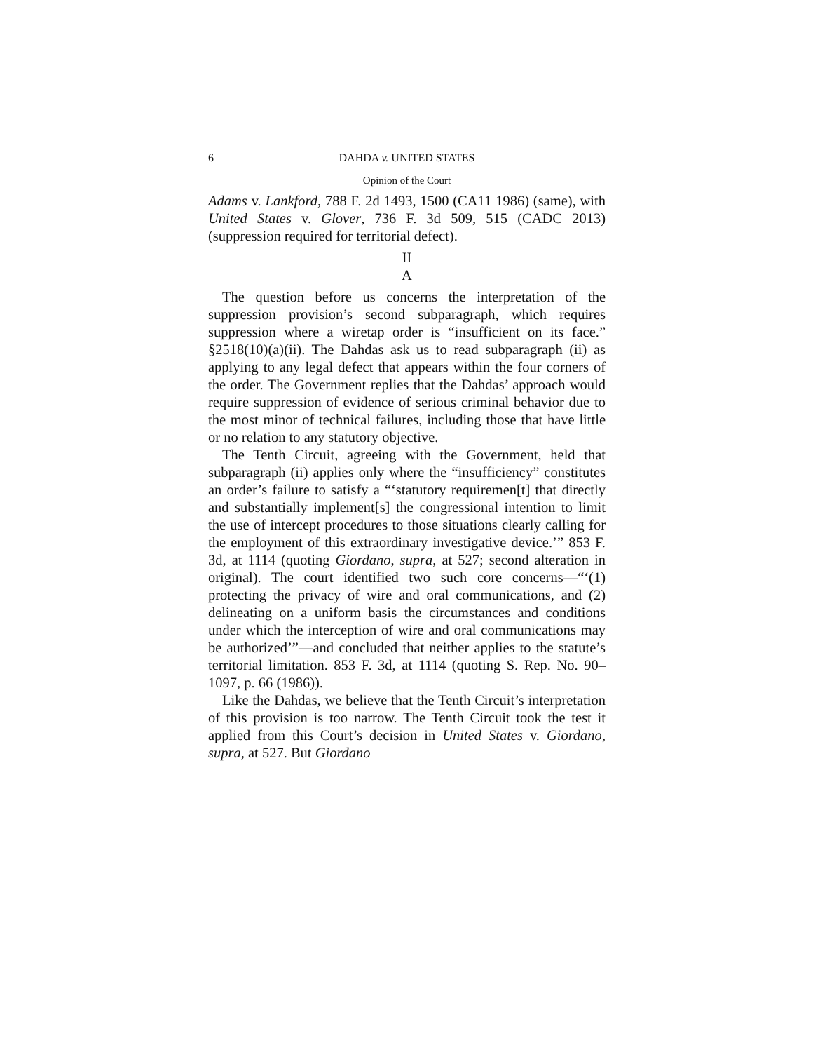6 DAHDA v. UNITED STATES
Opinion of the Court
Adams v. Lankford, 788 F. 2d 1493, 1500 (CA11 1986) (same), with United States v. Glover, 736 F. 3d 509, 515 (CADC 2013) (suppression required for territorial defect).
II
A
The question before us concerns the interpretation of the suppression provision’s second subparagraph, which requires suppression where a wiretap order is “insufficient on its face.” §2518(10)(a)(ii). The Dahdas ask us to read subparagraph (ii) as applying to any legal defect that appears within the four corners of the order. The Government replies that the Dahdas’ approach would require suppression of evidence of serious criminal behavior due to the most minor of technical failures, including those that have little or no relation to any statutory objective.
The Tenth Circuit, agreeing with the Government, held that subparagraph (ii) applies only where the “insufficiency” constitutes an order’s failure to satisfy a “‘statutory requiremen[t] that directly and substantially implement[s] the congressional intention to limit the use of intercept procedures to those situations clearly calling for the employment of this extraordinary investigative device.’” 853 F. 3d, at 1114 (quoting Giordano, supra, at 527; second alteration in original). The court identified two such core concerns—“‘(1) protecting the privacy of wire and oral communications, and (2) delineating on a uniform basis the circumstances and conditions under which the interception of wire and oral communications may be authorized’”—and concluded that neither applies to the statute’s territorial limitation. 853 F. 3d, at 1114 (quoting S. Rep. No. 90–1097, p. 66 (1986)).
Like the Dahdas, we believe that the Tenth Circuit’s interpretation of this provision is too narrow. The Tenth Circuit took the test it applied from this Court’s decision in United States v. Giordano, supra, at 527. But Giordano